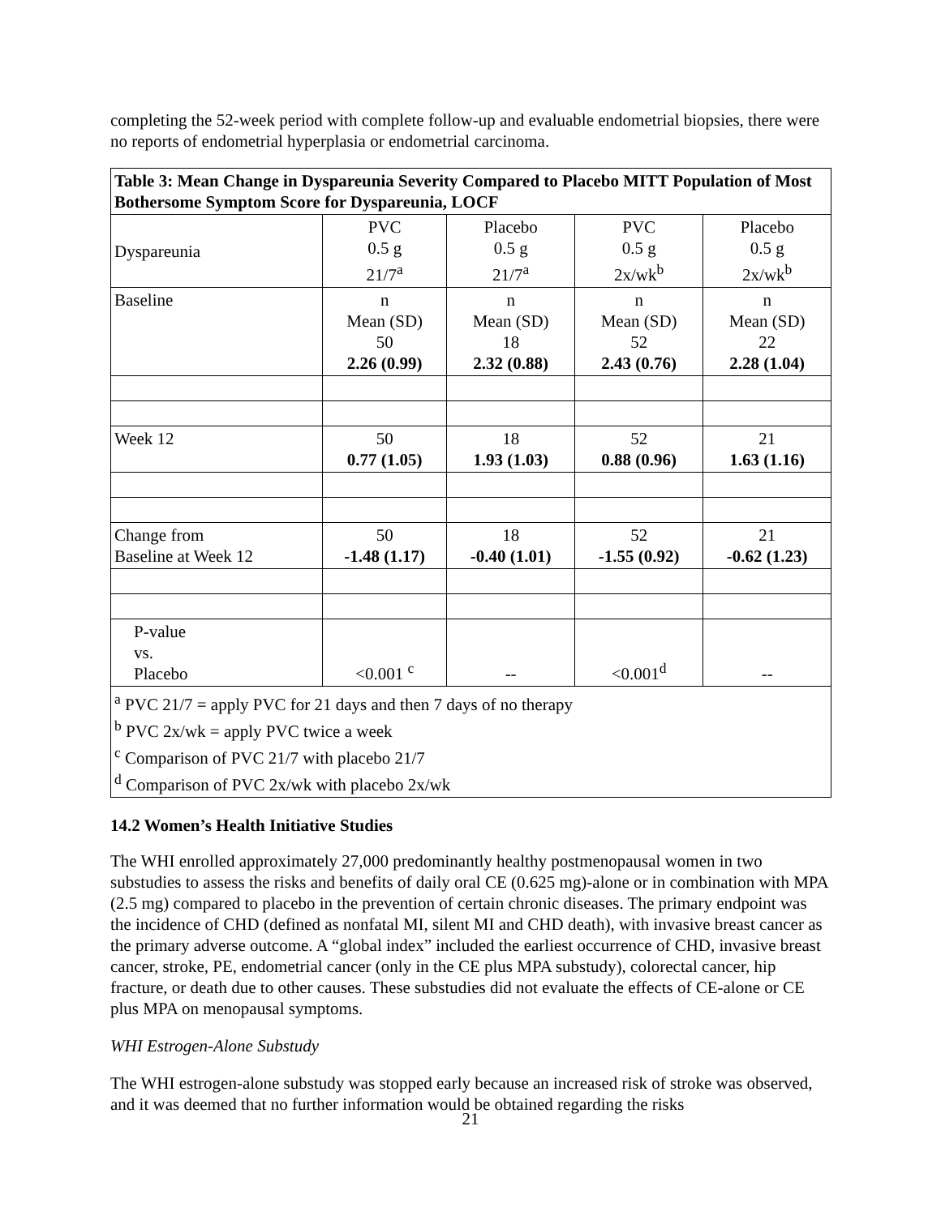completing the 52-week period with complete follow-up and evaluable endometrial biopsies, there were no reports of endometrial hyperplasia or endometrial carcinoma.
| Table 3: Mean Change in Dyspareunia Severity Compared to Placebo MITT Population of Most Bothersome Symptom Score for Dyspareunia, LOCF | | | | |
| Dyspareunia | PVC 0.5 g 21/7<sup>a</sup> | Placebo 0.5 g 21/7<sup>a</sup> | PVC 0.5 g 2x/wk<sup>b</sup> | Placebo 0.5 g 2x/wk<sup>b</sup> |
| Baseline | n Mean (SD) 50 2.26 (0.99) | n Mean (SD) 18 2.32 (0.88) | n Mean (SD) 52 2.43 (0.76) | n Mean (SD) 22 2.28 (1.04) |
| Week 12 | 50 0.77 (1.05) | 18 1.93 (1.03) | 52 0.88 (0.96) | 21 1.63 (1.16) |
| Change from Baseline at Week 12 | 50 -1.48 (1.17) | 18 -0.40 (1.01) | 52 -1.55 (0.92) | 21 -0.62 (1.23) |
| P-value vs. Placebo | <0.001 <sup>c</sup> | -- | <0.001<sup>d</sup> | -- |
| <sup>a</sup> PVC 21/7 = apply PVC for 21 days and then 7 days of no therapy <sup>b</sup> PVC 2x/wk = apply PVC twice a week <sup>c</sup> Comparison of PVC 21/7 with placebo 21/7 <sup>d</sup> Comparison of PVC 2x/wk with placebo 2x/wk | | | | |
14.2 Women’s Health Initiative Studies
The WHI enrolled approximately 27,000 predominantly healthy postmenopausal women in two substudies to assess the risks and benefits of daily oral CE (0.625 mg)-alone or in combination with MPA (2.5 mg) compared to placebo in the prevention of certain chronic diseases. The primary endpoint was the incidence of CHD (defined as nonfatal MI, silent MI and CHD death), with invasive breast cancer as the primary adverse outcome. A “global index” included the earliest occurrence of CHD, invasive breast cancer, stroke, PE, endometrial cancer (only in the CE plus MPA substudy), colorectal cancer, hip fracture, or death due to other causes. These substudies did not evaluate the effects of CE-alone or CE plus MPA on menopausal symptoms.
WHI Estrogen-Alone Substudy
The WHI estrogen-alone substudy was stopped early because an increased risk of stroke was observed, and it was deemed that no further information would be obtained regarding the risks
21